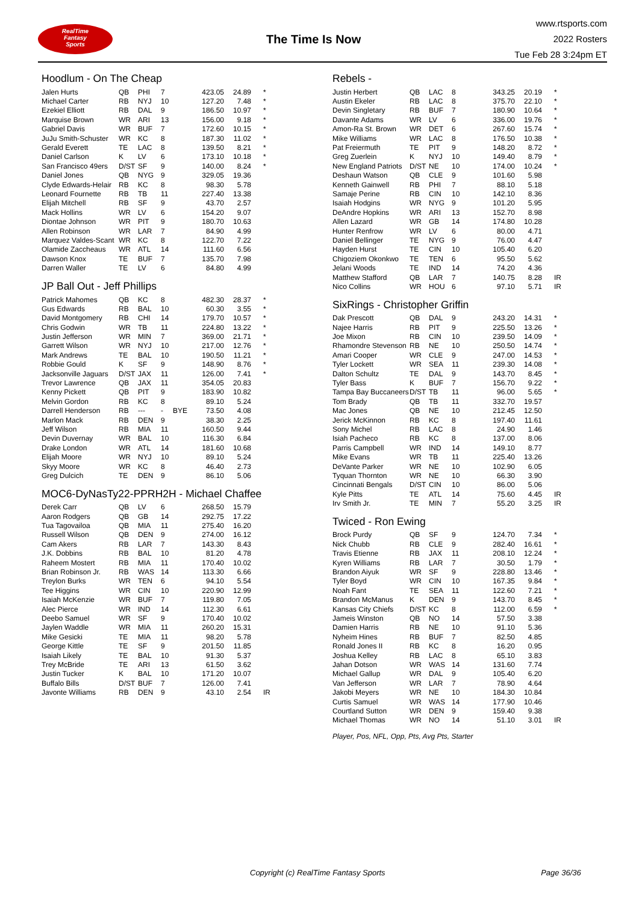RealTime
Fantasy
Sports
The Time Is Now
www.rtsports.com
2022 Rosters
Tue Feb 28 3:24pm ET
Hoodlum - On The Cheap
| Jalen Hurts | QB | PHI | 7 | | 423.05 | 24.89 | * |
| Michael Carter | RB | NYJ | 10 | | 127.20 | 7.48 | * |
| Ezekiel Elliott | RB | DAL | 9 | | 186.50 | 10.97 | * |
| Marquise Brown | WR | ARI | 13 | | 156.00 | 9.18 | * |
| Gabriel Davis | WR | BUF | 7 | | 172.60 | 10.15 | * |
| JuJu Smith-Schuster | WR | KC | 8 | | 187.30 | 11.02 | * |
| Gerald Everett | TE | LAC | 8 | | 139.50 | 8.21 | * |
| Daniel Carlson | K | LV | 6 | | 173.10 | 10.18 | * |
| San Francisco 49ers | D/ST | SF | 9 | | 140.00 | 8.24 | * |
| Daniel Jones | QB | NYG | 9 | | 329.05 | 19.36 | |
| Clyde Edwards-Helair | RB | KC | 8 | | 98.30 | 5.78 | |
| Leonard Fournette | RB | TB | 11 | | 227.40 | 13.38 | |
| Elijah Mitchell | RB | SF | 9 | | 43.70 | 2.57 | |
| Mack Hollins | WR | LV | 6 | | 154.20 | 9.07 | |
| Diontae Johnson | WR | PIT | 9 | | 180.70 | 10.63 | |
| Allen Robinson | WR | LAR | 7 | | 84.90 | 4.99 | |
| Marquez Valdes-Scant | WR | KC | 8 | | 122.70 | 7.22 | |
| Olamide Zaccheaus | WR | ATL | 14 | | 111.60 | 6.56 | |
| Dawson Knox | TE | BUF | 7 | | 135.70 | 7.98 | |
| Darren Waller | TE | LV | 6 | | 84.80 | 4.99 | |
JP Ball Out - Jeff Phillips
| Patrick Mahomes | QB | KC | 8 | | 482.30 | 28.37 | * |
| Gus Edwards | RB | BAL | 10 | | 60.30 | 3.55 | * |
| David Montgomery | RB | CHI | 14 | | 179.70 | 10.57 | * |
| Chris Godwin | WR | TB | 11 | | 224.80 | 13.22 | * |
| Justin Jefferson | WR | MIN | 7 | | 369.00 | 21.71 | * |
| Garrett Wilson | WR | NYJ | 10 | | 217.00 | 12.76 | * |
| Mark Andrews | TE | BAL | 10 | | 190.50 | 11.21 | * |
| Robbie Gould | K | SF | 9 | | 148.90 | 8.76 | * |
| Jacksonville Jaguars | D/ST | JAX | 11 | | 126.00 | 7.41 | * |
| Trevor Lawrence | QB | JAX | 11 | | 354.05 | 20.83 | |
| Kenny Pickett | QB | PIT | 9 | | 183.90 | 10.82 | |
| Melvin Gordon | RB | KC | 8 | | 89.10 | 5.24 | |
| Darrell Henderson | RB | --- | - | BYE | 73.50 | 4.08 | |
| Marlon Mack | RB | DEN | 9 | | 38.30 | 2.25 | |
| Jeff Wilson | RB | MIA | 11 | | 160.50 | 9.44 | |
| Devin Duvernay | WR | BAL | 10 | | 116.30 | 6.84 | |
| Drake London | WR | ATL | 14 | | 181.60 | 10.68 | |
| Elijah Moore | WR | NYJ | 10 | | 89.10 | 5.24 | |
| Skyy Moore | WR | KC | 8 | | 46.40 | 2.73 | |
| Greg Dulcich | TE | DEN | 9 | | 86.10 | 5.06 | |
MOC6-DyNasTy22-PPRH2H - Michael Chaffee
| Derek Carr | QB | LV | 6 | | 268.50 | 15.79 | |
| Aaron Rodgers | QB | GB | 14 | | 292.75 | 17.22 | |
| Tua Tagovailoa | QB | MIA | 11 | | 275.40 | 16.20 | |
| Russell Wilson | QB | DEN | 9 | | 274.00 | 16.12 | |
| Cam Akers | RB | LAR | 7 | | 143.30 | 8.43 | |
| J.K. Dobbins | RB | BAL | 10 | | 81.20 | 4.78 | |
| Raheem Mostert | RB | MIA | 11 | | 170.40 | 10.02 | |
| Brian Robinson Jr. | RB | WAS | 14 | | 113.30 | 6.66 | |
| Treylon Burks | WR | TEN | 6 | | 94.10 | 5.54 | |
| Tee Higgins | WR | CIN | 10 | | 220.90 | 12.99 | |
| Isaiah McKenzie | WR | BUF | 7 | | 119.80 | 7.05 | |
| Alec Pierce | WR | IND | 14 | | 112.30 | 6.61 | |
| Deebo Samuel | WR | SF | 9 | | 170.40 | 10.02 | |
| Jaylen Waddle | WR | MIA | 11 | | 260.20 | 15.31 | |
| Mike Gesicki | TE | MIA | 11 | | 98.20 | 5.78 | |
| George Kittle | TE | SF | 9 | | 201.50 | 11.85 | |
| Isaiah Likely | TE | BAL | 10 | | 91.30 | 5.37 | |
| Trey McBride | TE | ARI | 13 | | 61.50 | 3.62 | |
| Justin Tucker | K | BAL | 10 | | 171.20 | 10.07 | |
| Buffalo Bills | D/ST | BUF | 7 | | 126.00 | 7.41 | |
| Javonte Williams | RB | DEN | 9 | | 43.10 | 2.54 | IR |
Rebels -
| Justin Herbert | QB | LAC | 8 | | 343.25 | 20.19 | * |
| Austin Ekeler | RB | LAC | 8 | | 375.70 | 22.10 | * |
| Devin Singletary | RB | BUF | 7 | | 180.90 | 10.64 | * |
| Davante Adams | WR | LV | 6 | | 336.00 | 19.76 | * |
| Amon-Ra St. Brown | WR | DET | 6 | | 267.60 | 15.74 | * |
| Mike Williams | WR | LAC | 8 | | 176.50 | 10.38 | * |
| Pat Freiermuth | TE | PIT | 9 | | 148.20 | 8.72 | * |
| Greg Zuerlein | K | NYJ | 10 | | 149.40 | 8.79 | * |
| New England Patriots | D/ST | NE | 10 | | 174.00 | 10.24 | * |
| Deshaun Watson | QB | CLE | 9 | | 101.60 | 5.98 | |
| Kenneth Gainwell | RB | PHI | 7 | | 88.10 | 5.18 | |
| Samaje Perine | RB | CIN | 10 | | 142.10 | 8.36 | |
| Isaiah Hodgins | WR | NYG | 9 | | 101.20 | 5.95 | |
| DeAndre Hopkins | WR | ARI | 13 | | 152.70 | 8.98 | |
| Allen Lazard | WR | GB | 14 | | 174.80 | 10.28 | |
| Hunter Renfrow | WR | LV | 6 | | 80.00 | 4.71 | |
| Daniel Bellinger | TE | NYG | 9 | | 76.00 | 4.47 | |
| Hayden Hurst | TE | CIN | 10 | | 105.40 | 6.20 | |
| Chigoziem Okonkwo | TE | TEN | 6 | | 95.50 | 5.62 | |
| Jelani Woods | TE | IND | 14 | | 74.20 | 4.36 | |
| Matthew Stafford | QB | LAR | 7 | | 140.75 | 8.28 | IR |
| Nico Collins | WR | HOU | 6 | | 97.10 | 5.71 | IR |
SixRings - Christopher Griffin
| Dak Prescott | QB | DAL | 9 | | 243.20 | 14.31 | * |
| Najee Harris | RB | PIT | 9 | | 225.50 | 13.26 | * |
| Joe Mixon | RB | CIN | 10 | | 239.50 | 14.09 | * |
| Rhamondre Stevenson | RB | NE | 10 | | 250.50 | 14.74 | * |
| Amari Cooper | WR | CLE | 9 | | 247.00 | 14.53 | * |
| Tyler Lockett | WR | SEA | 11 | | 239.30 | 14.08 | * |
| Dalton Schultz | TE | DAL | 9 | | 143.70 | 8.45 | * |
| Tyler Bass | K | BUF | 7 | | 156.70 | 9.22 | * |
| Tampa Bay Buccaneers | D/ST | TB | 11 | | 96.00 | 5.65 | * |
| Tom Brady | QB | TB | 11 | | 332.70 | 19.57 | |
| Mac Jones | QB | NE | 10 | | 212.45 | 12.50 | |
| Jerick McKinnon | RB | KC | 8 | | 197.40 | 11.61 | |
| Sony Michel | RB | LAC | 8 | | 24.90 | 1.46 | |
| Isiah Pacheco | RB | KC | 8 | | 137.00 | 8.06 | |
| Parris Campbell | WR | IND | 14 | | 149.10 | 8.77 | |
| Mike Evans | WR | TB | 11 | | 225.40 | 13.26 | |
| DeVante Parker | WR | NE | 10 | | 102.90 | 6.05 | |
| Tyquan Thornton | WR | NE | 10 | | 66.30 | 3.90 | |
| Cincinnati Bengals | D/ST | CIN | 10 | | 86.00 | 5.06 | |
| Kyle Pitts | TE | ATL | 14 | | 75.60 | 4.45 | IR |
| Irv Smith Jr. | TE | MIN | 7 | | 55.20 | 3.25 | IR |
Twiced - Ron Ewing
| Brock Purdy | QB | SF | 9 | | 124.70 | 7.34 | * |
| Nick Chubb | RB | CLE | 9 | | 282.40 | 16.61 | * |
| Travis Etienne | RB | JAX | 11 | | 208.10 | 12.24 | * |
| Kyren Williams | RB | LAR | 7 | | 30.50 | 1.79 | * |
| Brandon Aiyuk | WR | SF | 9 | | 228.80 | 13.46 | * |
| Tyler Boyd | WR | CIN | 10 | | 167.35 | 9.84 | * |
| Noah Fant | TE | SEA | 11 | | 122.60 | 7.21 | * |
| Brandon McManus | K | DEN | 9 | | 143.70 | 8.45 | * |
| Kansas City Chiefs | D/ST | KC | 8 | | 112.00 | 6.59 | * |
| Jameis Winston | QB | NO | 14 | | 57.50 | 3.38 | |
| Damien Harris | RB | NE | 10 | | 91.10 | 5.36 | |
| Nyheim Hines | RB | BUF | 7 | | 82.50 | 4.85 | |
| Ronald Jones II | RB | KC | 8 | | 16.20 | 0.95 | |
| Joshua Kelley | RB | LAC | 8 | | 65.10 | 3.83 | |
| Jahan Dotson | WR | WAS | 14 | | 131.60 | 7.74 | |
| Michael Gallup | WR | DAL | 9 | | 105.40 | 6.20 | |
| Van Jefferson | WR | LAR | 7 | | 78.90 | 4.64 | |
| Jakobi Meyers | WR | NE | 10 | | 184.30 | 10.84 | |
| Curtis Samuel | WR | WAS | 14 | | 177.90 | 10.46 | |
| Courtland Sutton | WR | DEN | 9 | | 159.40 | 9.38 | |
| Michael Thomas | WR | NO | 14 | | 51.10 | 3.01 | IR |
Player, Pos, NFL, Opp, Pts, Avg Pts, Starter
Copyright (c) RealTime Fantasy Sports Page 36/36